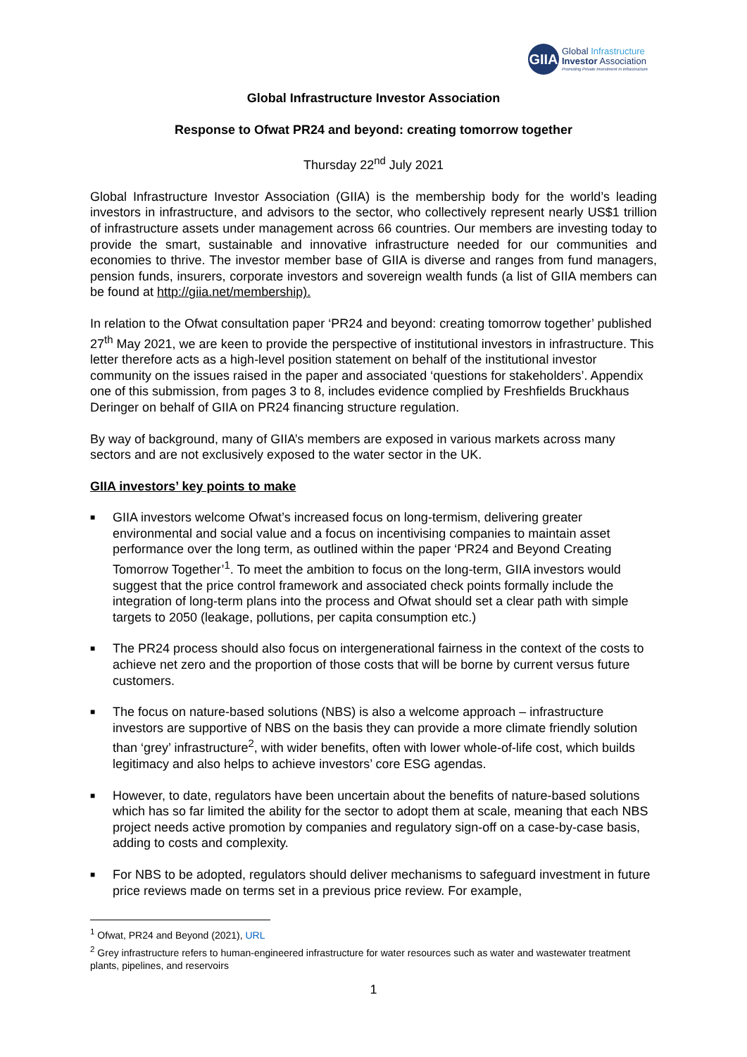GIIA
Global Infrastructure
Investor Association
Promoting Private Investment in Infrastructure
Global Infrastructure Investor Association
Response to Ofwat PR24 and beyond: creating tomorrow together
Thursday 22<sup>nd</sup> July 2021
Global Infrastructure Investor Association (GIIA) is the membership body for the world’s leading investors in infrastructure, and advisors to the sector, who collectively represent nearly US$1 trillion of infrastructure assets under management across 66 countries. Our members are investing today to provide the smart, sustainable and innovative infrastructure needed for our communities and economies to thrive. The investor member base of GIIA is diverse and ranges from fund managers, pension funds, insurers, corporate investors and sovereign wealth funds (a list of GIIA members can be found at http://giia.net/membership).
In relation to the Ofwat consultation paper ‘PR24 and beyond: creating tomorrow together’ published 27<sup>th</sup> May 2021, we are keen to provide the perspective of institutional investors in infrastructure. This letter therefore acts as a high-level position statement on behalf of the institutional investor community on the issues raised in the paper and associated ‘questions for stakeholders’. Appendix one of this submission, from pages 3 to 8, includes evidence complied by Freshfields Bruckhaus Deringer on behalf of GIIA on PR24 financing structure regulation.
By way of background, many of GIIA’s members are exposed in various markets across many sectors and are not exclusively exposed to the water sector in the UK.
GIIA investors’ key points to make
■ GIIA investors welcome Ofwat’s increased focus on long-termism, delivering greater environmental and social value and a focus on incentivising companies to maintain asset performance over the long term, as outlined within the paper ‘PR24 and Beyond Creating Tomorrow Together’<sup>1</sup>. To meet the ambition to focus on the long-term, GIIA investors would suggest that the price control framework and associated check points formally include the integration of long-term plans into the process and Ofwat should set a clear path with simple targets to 2050 (leakage, pollutions, per capita consumption etc.)
■ The PR24 process should also focus on intergenerational fairness in the context of the costs to achieve net zero and the proportion of those costs that will be borne by current versus future customers.
■ The focus on nature-based solutions (NBS) is also a welcome approach – infrastructure investors are supportive of NBS on the basis they can provide a more climate friendly solution than ‘grey’ infrastructure<sup>2</sup>, with wider benefits, often with lower whole-of-life cost, which builds legitimacy and also helps to achieve investors’ core ESG agendas.
■ However, to date, regulators have been uncertain about the benefits of nature-based solutions which has so far limited the ability for the sector to adopt them at scale, meaning that each NBS project needs active promotion by companies and regulatory sign-off on a case-by-case basis, adding to costs and complexity.
■ For NBS to be adopted, regulators should deliver mechanisms to safeguard investment in future price reviews made on terms set in a previous price review. For example,
<sup>1</sup> Ofwat, PR24 and Beyond (2021), URL
<sup>2</sup> Grey infrastructure refers to human-engineered infrastructure for water resources such as water and wastewater treatment plants, pipelines, and reservoirs
1